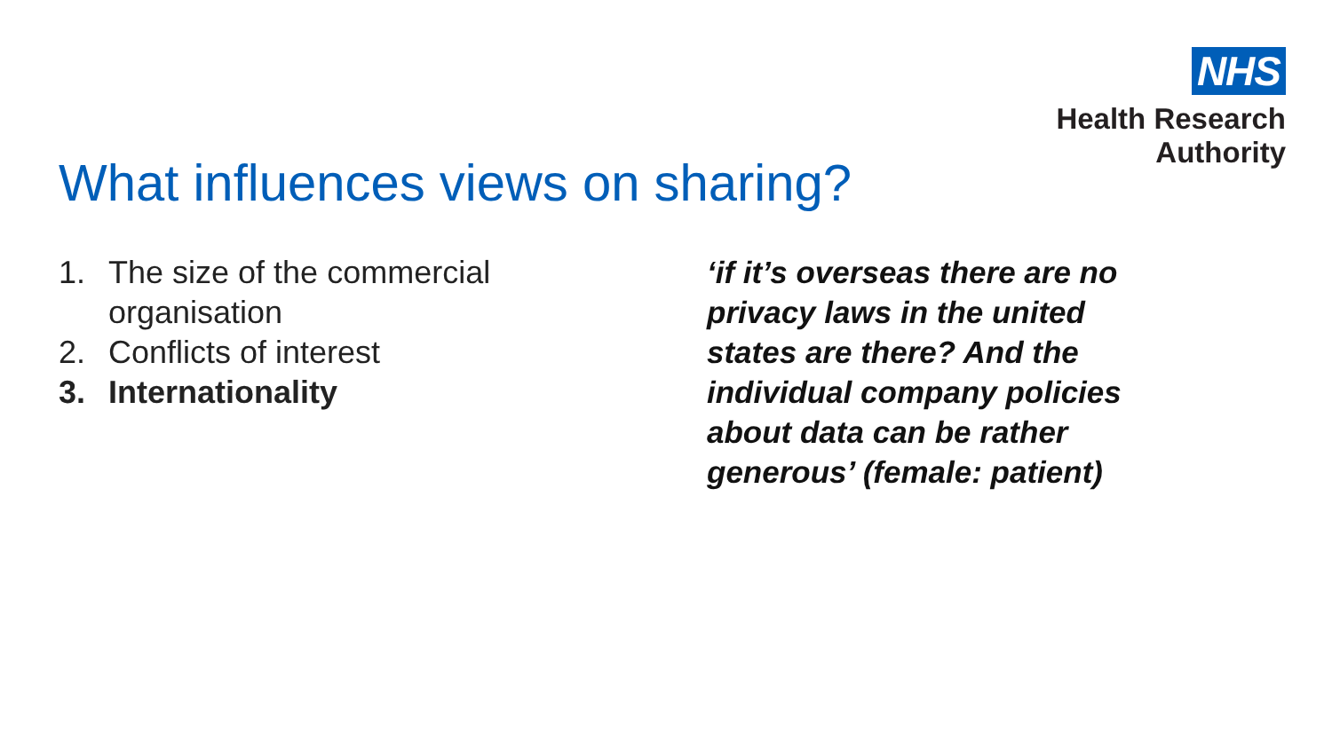NHS
Health Research
Authority
What influences views on sharing?
1. The size of the commercial
organisation
2. Conflicts of interest
3. Internationality
‘if it’s overseas there are no privacy laws in the united states are there? And the individual company policies about data can be rather generous’ (female: patient)